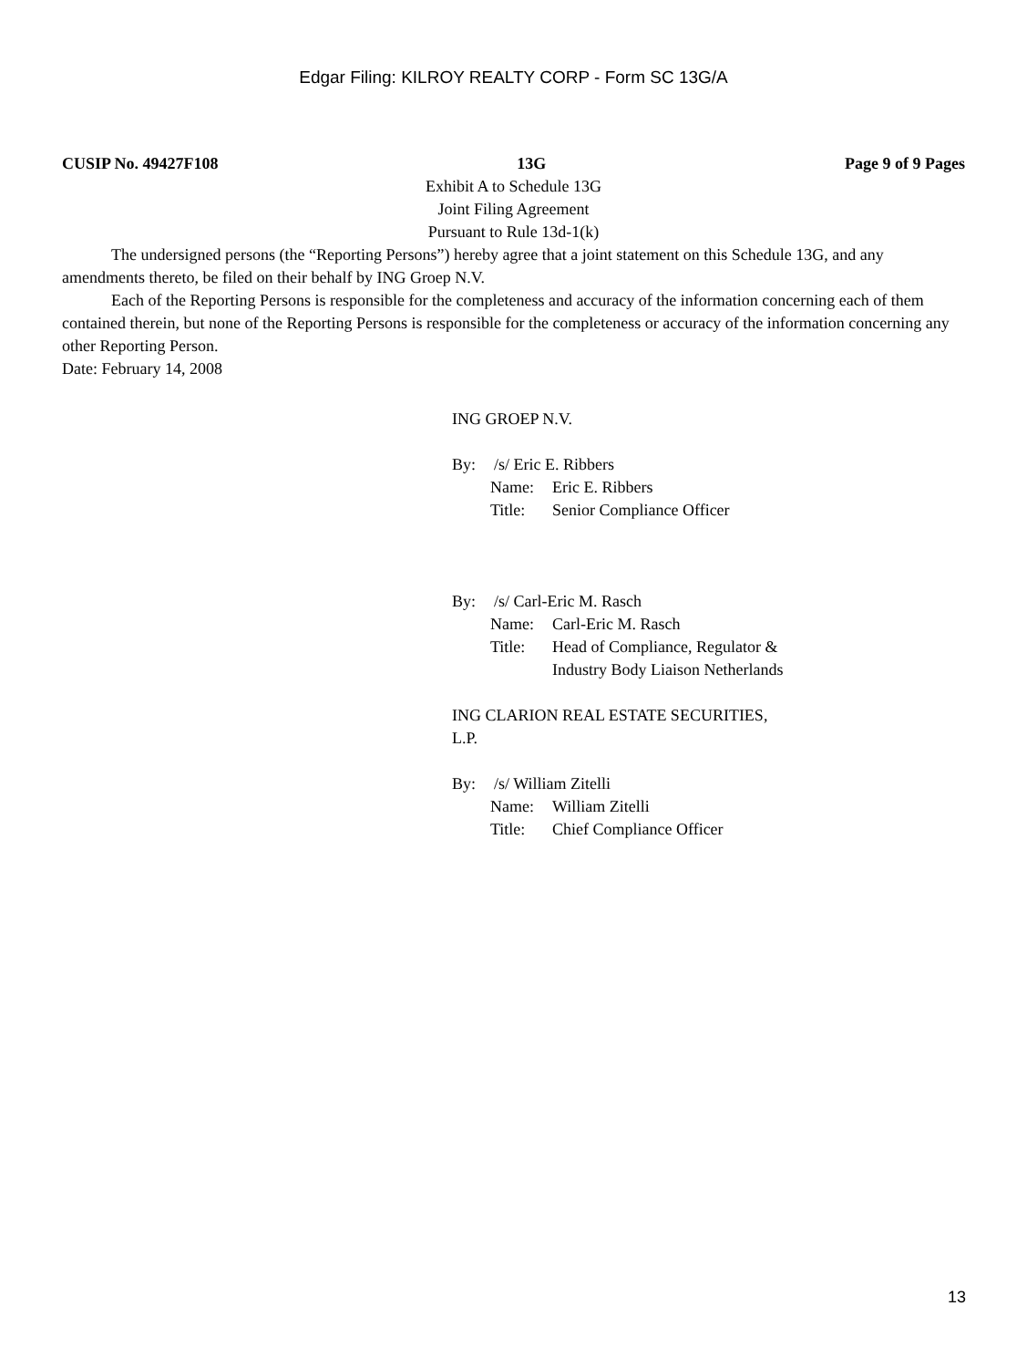Edgar Filing: KILROY REALTY CORP - Form SC 13G/A
CUSIP No. 49427F108 13G Page 9 of 9 Pages
Exhibit A to Schedule 13G
Joint Filing Agreement
Pursuant to Rule 13d-1(k)
The undersigned persons (the “Reporting Persons”) hereby agree that a joint statement on this Schedule 13G, and any amendments thereto, be filed on their behalf by ING Groep N.V.
Each of the Reporting Persons is responsible for the completeness and accuracy of the information concerning each of them contained therein, but none of the Reporting Persons is responsible for the completeness or accuracy of the information concerning any other Reporting Person.
Date: February 14, 2008
ING GROEP N.V.
By: /s/ Eric E. Ribbers
Name: Eric E. Ribbers
Title: Senior Compliance Officer
By: /s/ Carl-Eric M. Rasch
Name: Carl-Eric M. Rasch
Title: Head of Compliance, Regulator &
Industry Body Liaison Netherlands
ING CLARION REAL ESTATE SECURITIES,
L.P.
By: /s/ William Zitelli
Name: William Zitelli
Title: Chief Compliance Officer
13